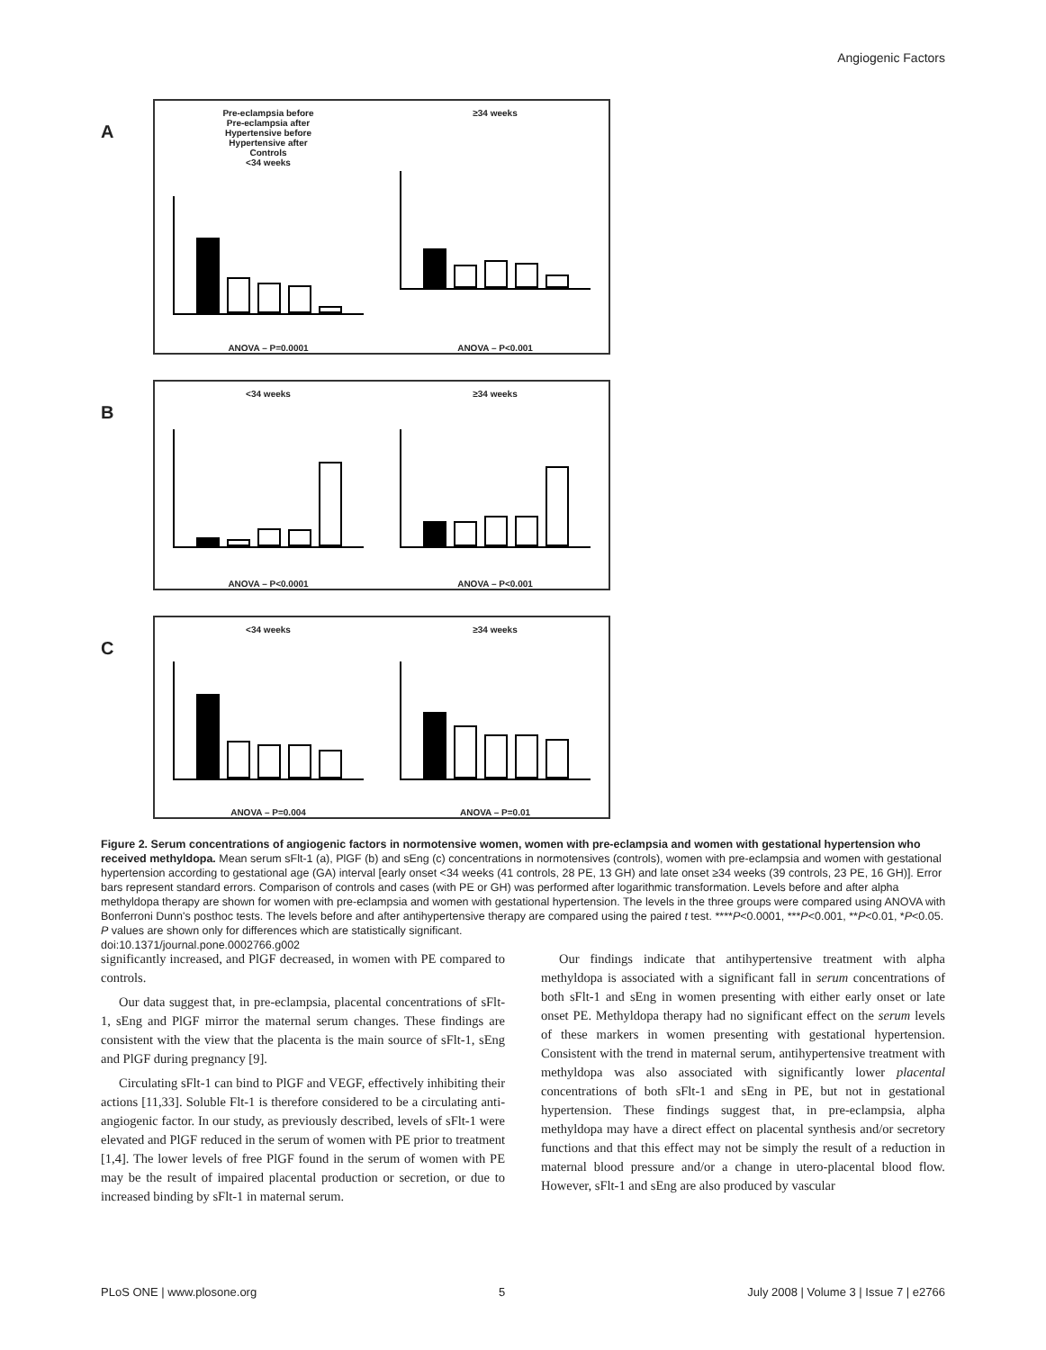Angiogenic Factors
A
Pre-eclampsia before
Pre-eclampsia after
Hypertensive before
Hypertensive after
Controls
<34 weeks
ANOVA – P=0.0001
≥34 weeks
ANOVA – P<0.001
B
<34 weeks
ANOVA – P<0.0001
≥34 weeks
ANOVA – P<0.001
C
<34 weeks
ANOVA – P=0.004
≥34 weeks
ANOVA – P=0.01
Figure 2. Serum concentrations of angiogenic factors in normotensive women, women with pre-eclampsia and women with gestational hypertension who received methyldopa. Mean serum sFlt-1 (a), PlGF (b) and sEng (c) concentrations in normotensives (controls), women with pre-eclampsia and women with gestational hypertension according to gestational age (GA) interval [early onset <34 weeks (41 controls, 28 PE, 13 GH) and late onset ≥34 weeks (39 controls, 23 PE, 16 GH)]. Error bars represent standard errors. Comparison of controls and cases (with PE or GH) was performed after logarithmic transformation. Levels before and after alpha methyldopa therapy are shown for women with pre-eclampsia and women with gestational hypertension. The levels in the three groups were compared using ANOVA with Bonferroni Dunn's posthoc tests. The levels before and after antihypertensive therapy are compared using the paired t test. ****P<0.0001, ***P<0.001, **P<0.01, *P<0.05. P values are shown only for differences which are statistically significant.
doi:10.1371/journal.pone.0002766.g002
significantly increased, and PlGF decreased, in women with PE compared to controls.
Our data suggest that, in pre-eclampsia, placental concentrations of sFlt-1, sEng and PlGF mirror the maternal serum changes. These findings are consistent with the view that the placenta is the main source of sFlt-1, sEng and PlGF during pregnancy [9].
Circulating sFlt-1 can bind to PlGF and VEGF, effectively inhibiting their actions [11,33]. Soluble Flt-1 is therefore considered to be a circulating anti-angiogenic factor. In our study, as previously described, levels of sFlt-1 were elevated and PlGF reduced in the serum of women with PE prior to treatment [1,4]. The lower levels of free PlGF found in the serum of women with PE may be the result of impaired placental production or secretion, or due to increased binding by sFlt-1 in maternal serum.
Our findings indicate that antihypertensive treatment with alpha methyldopa is associated with a significant fall in serum concentrations of both sFlt-1 and sEng in women presenting with either early onset or late onset PE. Methyldopa therapy had no significant effect on the serum levels of these markers in women presenting with gestational hypertension. Consistent with the trend in maternal serum, antihypertensive treatment with methyldopa was also associated with significantly lower placental concentrations of both sFlt-1 and sEng in PE, but not in gestational hypertension. These findings suggest that, in pre-eclampsia, alpha methyldopa may have a direct effect on placental synthesis and/or secretory functions and that this effect may not be simply the result of a reduction in maternal blood pressure and/or a change in utero-placental blood flow. However, sFlt-1 and sEng are also produced by vascular
PLoS ONE | www.plosone.org 5 July 2008 | Volume 3 | Issue 7 | e2766